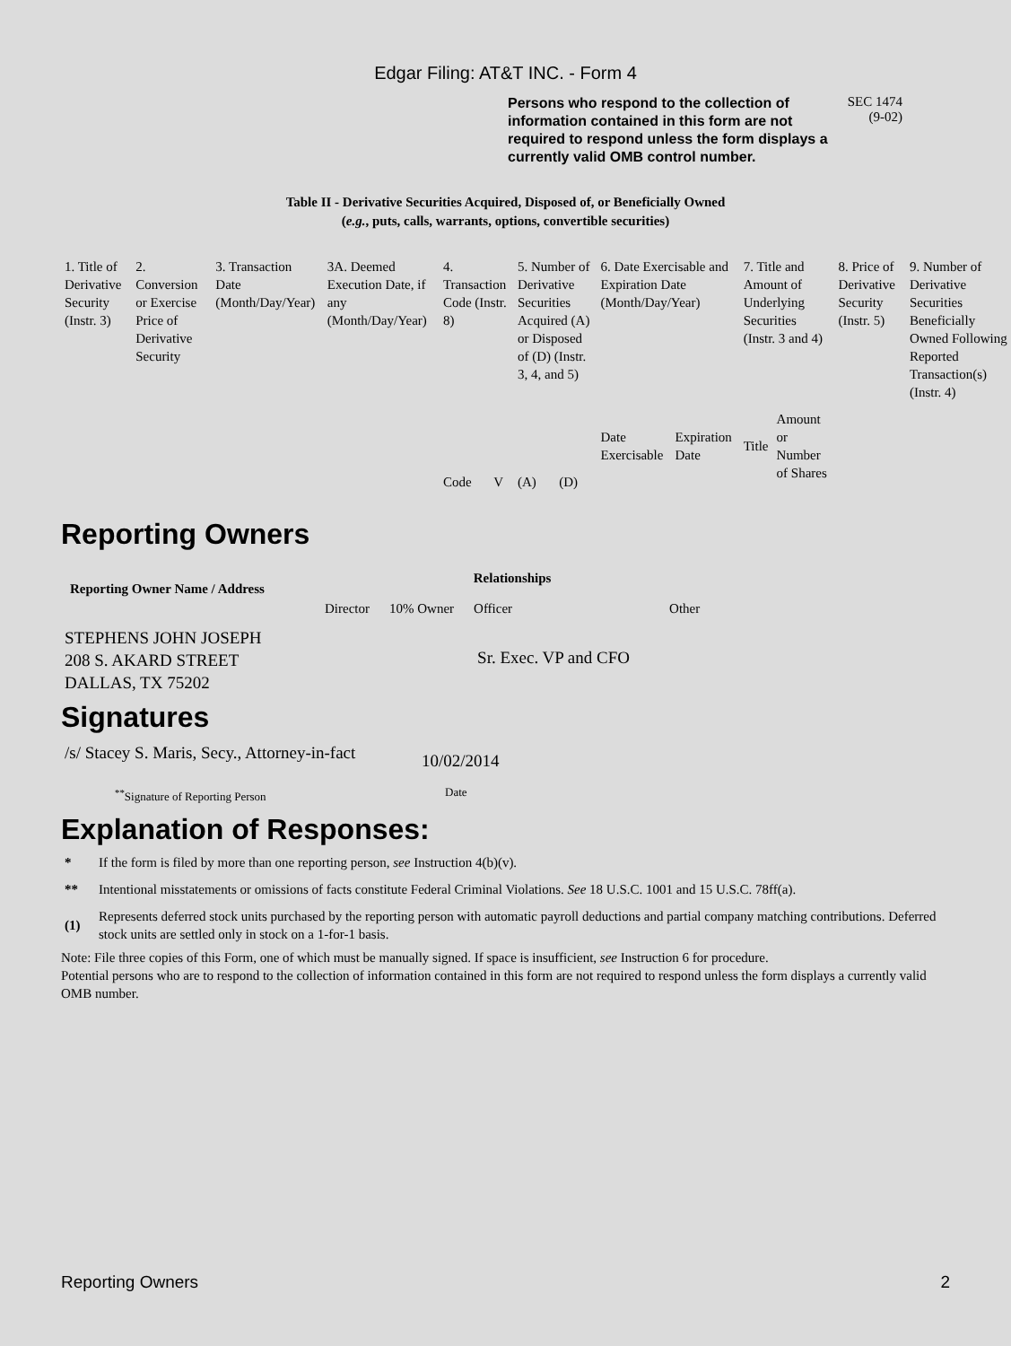Edgar Filing: AT&T INC. - Form 4
Persons who respond to the collection of information contained in this form are not required to respond unless the form displays a currently valid OMB control number.
SEC 1474
(9-02)
Table II - Derivative Securities Acquired, Disposed of, or Beneficially Owned
(e.g., puts, calls, warrants, options, convertible securities)
| 1. Title of Derivative Security (Instr. 3) | 2. Conversion or Exercise Price of Derivative Security | 3. Transaction Date (Month/Day/Year) | 3A. Deemed Execution Date, if any (Month/Day/Year) | 4. Transaction Code (Instr. 8) | | 5. Number of Derivative Securities Acquired (A) or Disposed of (D) (Instr. 3, 4, and 5) | | 6. Date Exercisable and Expiration Date (Month/Day/Year) | | 7. Title and Amount of Underlying Securities (Instr. 3 and 4) | | 8. Price of Derivative Security (Instr. 5) | 9. Number of Derivative Securities Beneficially Owned Following Reported Transaction(s) (Instr. 4) |
| --- | --- | --- | --- | --- | --- | --- | --- | --- | --- | --- | --- | --- | --- |
| | | | | Code | V | (A) | (D) | Date Exercisable | Expiration Date | Title | Amount or Number of Shares | | |
Reporting Owners
| Reporting Owner Name / Address | Relationships | | | |
| --- | --- | --- | --- | --- |
| | Director | 10% Owner | Officer | Other |
| STEPHENS JOHN JOSEPH 208 S. AKARD STREET DALLAS, TX 75202 | | | Sr. Exec. VP and CFO | |
Signatures
| /s/ Stacey S. Maris, Secy., Attorney-in-fact | 10/02/2014 |
| <sup>**</sup> Signature of Reporting Person | Date |
Explanation of Responses:
| * | If the form is filed by more than one reporting person, see Instruction 4(b)(v). |
| ** | Intentional misstatements or omissions of facts constitute Federal Criminal Violations. See 18 U.S.C. 1001 and 15 U.S.C. 78ff(a). |
| (1) | Represents deferred stock units purchased by the reporting person with automatic payroll deductions and partial company matching contributions. Deferred stock units are settled only in stock on a 1-for-1 basis. |
Note: File three copies of this Form, one of which must be manually signed. If space is insufficient, see Instruction 6 for procedure.
Potential persons who are to respond to the collection of information contained in this form are not required to respond unless the form displays a currently valid OMB number.
Reporting Owners 2